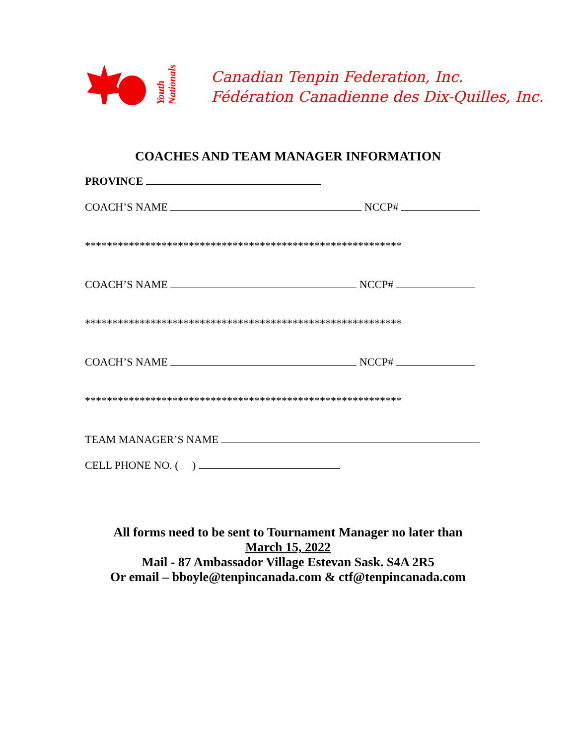Youth Nationals
Canadian Tenpin Federation, Inc.
Fédération Canadienne des Dix-Quilles, Inc.
COACHES AND TEAM MANAGER INFORMATION
PROVINCE
COACH’S NAME NCCP#
**********************************************************
COACH’S NAME NCCP#
**********************************************************
COACH’S NAME NCCP#
**********************************************************
TEAM MANAGER’S NAME
CELL PHONE NO. ( )
All forms need to be sent to Tournament Manager no later than
March 15, 2022
Mail - 87 Ambassador Village Estevan Sask. S4A 2R5
Or email – bboyle@tenpincanada.com & ctf@tenpincanada.com